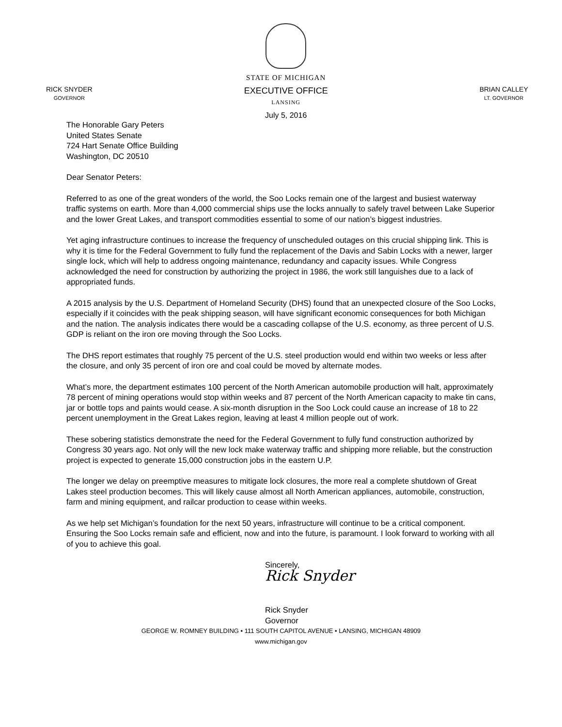RICK SNYDER
GOVERNOR
STATE OF MICHIGAN
EXECUTIVE OFFICE
LANSING
July 5, 2016
BRIAN CALLEY
LT. GOVERNOR
The Honorable Gary Peters
United States Senate
724 Hart Senate Office Building
Washington, DC 20510
Dear Senator Peters:
Referred to as one of the great wonders of the world, the Soo Locks remain one of the largest and busiest waterway traffic systems on earth. More than 4,000 commercial ships use the locks annually to safely travel between Lake Superior and the lower Great Lakes, and transport commodities essential to some of our nation’s biggest industries.
Yet aging infrastructure continues to increase the frequency of unscheduled outages on this crucial shipping link. This is why it is time for the Federal Government to fully fund the replacement of the Davis and Sabin Locks with a newer, larger single lock, which will help to address ongoing maintenance, redundancy and capacity issues. While Congress acknowledged the need for construction by authorizing the project in 1986, the work still languishes due to a lack of appropriated funds.
A 2015 analysis by the U.S. Department of Homeland Security (DHS) found that an unexpected closure of the Soo Locks, especially if it coincides with the peak shipping season, will have significant economic consequences for both Michigan and the nation. The analysis indicates there would be a cascading collapse of the U.S. economy, as three percent of U.S. GDP is reliant on the iron ore moving through the Soo Locks.
The DHS report estimates that roughly 75 percent of the U.S. steel production would end within two weeks or less after the closure, and only 35 percent of iron ore and coal could be moved by alternate modes.
What’s more, the department estimates 100 percent of the North American automobile production will halt, approximately 78 percent of mining operations would stop within weeks and 87 percent of the North American capacity to make tin cans, jar or bottle tops and paints would cease. A six-month disruption in the Soo Lock could cause an increase of 18 to 22 percent unemployment in the Great Lakes region, leaving at least 4 million people out of work.
These sobering statistics demonstrate the need for the Federal Government to fully fund construction authorized by Congress 30 years ago. Not only will the new lock make waterway traffic and shipping more reliable, but the construction project is expected to generate 15,000 construction jobs in the eastern U.P.
The longer we delay on preemptive measures to mitigate lock closures, the more real a complete shutdown of Great Lakes steel production becomes. This will likely cause almost all North American appliances, automobile, construction, farm and mining equipment, and railcar production to cease within weeks.
As we help set Michigan’s foundation for the next 50 years, infrastructure will continue to be a critical component. Ensuring the Soo Locks remain safe and efficient, now and into the future, is paramount. I look forward to working with all of you to achieve this goal.
Sincerely,
Rick Snyder
Rick Snyder
Governor
GEORGE W. ROMNEY BUILDING • 111 SOUTH CAPITOL AVENUE • LANSING, MICHIGAN 48909
www.michigan.gov